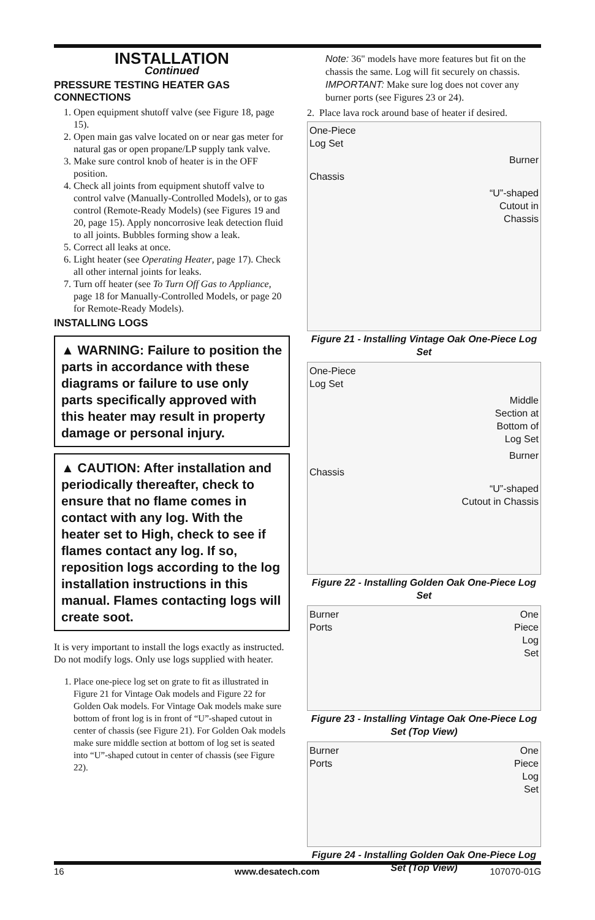INSTALLATION
Continued
PRESSURE TESTING HEATER GAS CONNECTIONS
1. Open equipment shutoff valve (see Figure 18, page 15).
2. Open main gas valve located on or near gas meter for natural gas or open propane/LP supply tank valve.
3. Make sure control knob of heater is in the OFF position.
4. Check all joints from equipment shutoff valve to control valve (Manually-Controlled Models), or to gas control (Remote-Ready Models) (see Figures 19 and 20, page 15). Apply noncorrosive leak detection fluid to all joints. Bubbles forming show a leak.
5. Correct all leaks at once.
6. Light heater (see Operating Heater, page 17). Check all other internal joints for leaks.
7. Turn off heater (see To Turn Off Gas to Appliance, page 18 for Manually-Controlled Models, or page 20 for Remote-Ready Models).
INSTALLING LOGS
▲ WARNING: Failure to position the parts in accordance with these diagrams or failure to use only parts specifically approved with this heater may result in property damage or personal injury.
▲ CAUTION: After installation and periodically thereafter, check to ensure that no flame comes in contact with any log. With the heater set to High, check to see if flames contact any log. If so, reposition logs according to the log installation instructions in this manual. Flames contacting logs will create soot.
It is very important to install the logs exactly as instructed. Do not modify logs. Only use logs supplied with heater.
1. Place one-piece log set on grate to fit as illustrated in Figure 21 for Vintage Oak models and Figure 22 for Golden Oak models. For Vintage Oak models make sure bottom of front log is in front of “U”-shaped cutout in center of chassis (see Figure 21). For Golden Oak models make sure middle section at bottom of log set is seated into “U”-shaped cutout in center of chassis (see Figure 22).
Note: 36" models have more features but fit on the chassis the same. Log will fit securely on chassis. IMPORTANT: Make sure log does not cover any burner ports (see Figures 23 or 24).
2. Place lava rock around base of heater if desired.
One-Piece
Log Set
Burner
Chassis
“U”-shaped
Cutout in
Chassis
Figure 21 - Installing Vintage Oak One-Piece Log Set
One-Piece
Log Set
Middle
Section at
Bottom of
Log Set
Burner
Chassis
“U”-shaped
Cutout in Chassis
Figure 22 - Installing Golden Oak One-Piece Log Set
Burner
Ports
One
Piece
Log
Set
Figure 23 - Installing Vintage Oak One-Piece Log Set (Top View)
Burner
Ports
One
Piece
Log
Set
Figure 24 - Installing Golden Oak One-Piece Log Set (Top View)
16 www.desatech.com 107070-01G